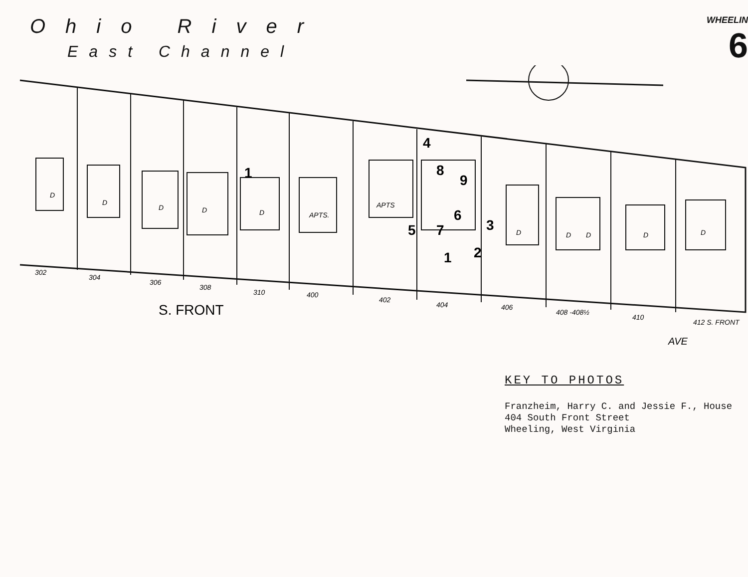Ohio River
East Channel
WHEELIN
6
1
1
2
3
4
5
6
7
8
9
D
D
D
D
D
APTS.
APTS
D
D
D
D
D
302
304
306
308
310
400
402
404
406
408 -408½
410
412 S. FRONT
S. FRONT
AVE
KEY TO PHOTOS
Franzheim, Harry C. and Jessie F., House
404 South Front Street
Wheeling, West Virginia